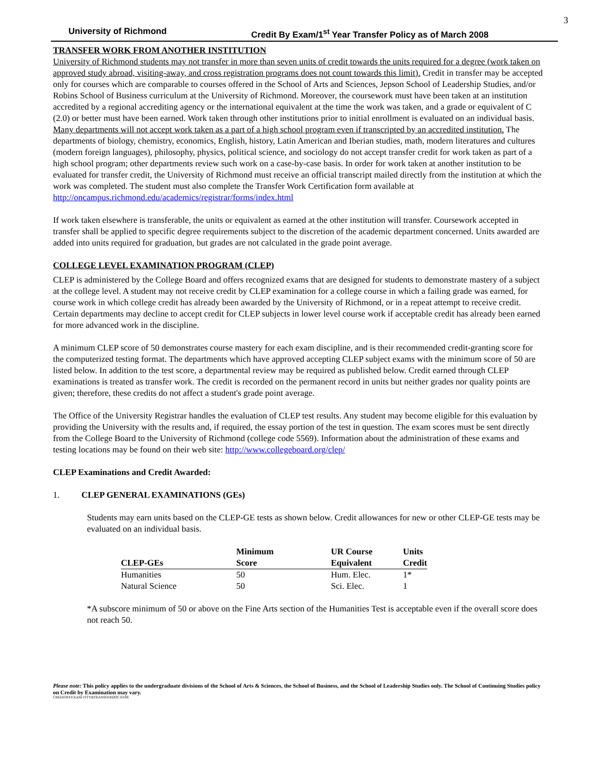3
University of Richmond Credit By Exam/1<sup>st</sup> Year Transfer Policy as of March 2008
TRANSFER WORK FROM ANOTHER INSTITUTION
University of Richmond students may not transfer in more than seven units of credit towards the units required for a degree (work taken on approved study abroad, visiting-away, and cross registration programs does not count towards this limit). Credit in transfer may be accepted only for courses which are comparable to courses offered in the School of Arts and Sciences, Jepson School of Leadership Studies, and/or Robins School of Business curriculum at the University of Richmond. Moreover, the coursework must have been taken at an institution accredited by a regional accrediting agency or the international equivalent at the time the work was taken, and a grade or equivalent of C (2.0) or better must have been earned. Work taken through other institutions prior to initial enrollment is evaluated on an individual basis. Many departments will not accept work taken as a part of a high school program even if transcripted by an accredited institution. The departments of biology, chemistry, economics, English, history, Latin American and Iberian studies, math, modern literatures and cultures (modern foreign languages), philosophy, physics, political science, and sociology do not accept transfer credit for work taken as part of a high school program; other departments review such work on a case-by-case basis. In order for work taken at another institution to be evaluated for transfer credit, the University of Richmond must receive an official transcript mailed directly from the institution at which the work was completed. The student must also complete the Transfer Work Certification form available at http://oncampus.richmond.edu/academics/registrar/forms/index.html
If work taken elsewhere is transferable, the units or equivalent as earned at the other institution will transfer. Coursework accepted in transfer shall be applied to specific degree requirements subject to the discretion of the academic department concerned. Units awarded are added into units required for graduation, but grades are not calculated in the grade point average.
COLLEGE LEVEL EXAMINATION PROGRAM (CLEP)
CLEP is administered by the College Board and offers recognized exams that are designed for students to demonstrate mastery of a subject at the college level. A student may not receive credit by CLEP examination for a college course in which a failing grade was earned, for course work in which college credit has already been awarded by the University of Richmond, or in a repeat attempt to receive credit. Certain departments may decline to accept credit for CLEP subjects in lower level course work if acceptable credit has already been earned for more advanced work in the discipline.
A minimum CLEP score of 50 demonstrates course mastery for each exam discipline, and is their recommended credit-granting score for the computerized testing format. The departments which have approved accepting CLEP subject exams with the minimum score of 50 are listed below. In addition to the test score, a departmental review may be required as published below. Credit earned through CLEP examinations is treated as transfer work. The credit is recorded on the permanent record in units but neither grades nor quality points are given; therefore, these credits do not affect a student's grade point average.
The Office of the University Registrar handles the evaluation of CLEP test results. Any student may become eligible for this evaluation by providing the University with the results and, if required, the essay portion of the test in question. The exam scores must be sent directly from the College Board to the University of Richmond (college code 5569). Information about the administration of these exams and testing locations may be found on their web site: http://www.collegeboard.org/clep/
CLEP Examinations and Credit Awarded:
1. CLEP GENERAL EXAMINATIONS (GEs)
Students may earn units based on the CLEP-GE tests as shown below. Credit allowances for new or other CLEP-GE tests may be evaluated on an individual basis.
| | Minimum | UR Course | Units |
| --- | --- | --- | --- |
| CLEP-GEs | Score | Equivalent | Credit |
| Humanities | 50 | Hum. Elec. | 1* |
| Natural Science | 50 | Sci. Elec. | 1 |
*A subscore minimum of 50 or above on the Fine Arts section of the Humanities Test is acceptable even if the overall score does not reach 50.
Please note: This policy applies to the undergraduate divisions of the School of Arts & Sciences, the School of Business, and the School of Leadership Studies only. The School of Continuing Studies policy on Credit by Examination may vary.
CREDITBYEXAM/1STYRTRANSFERDOC.03/08